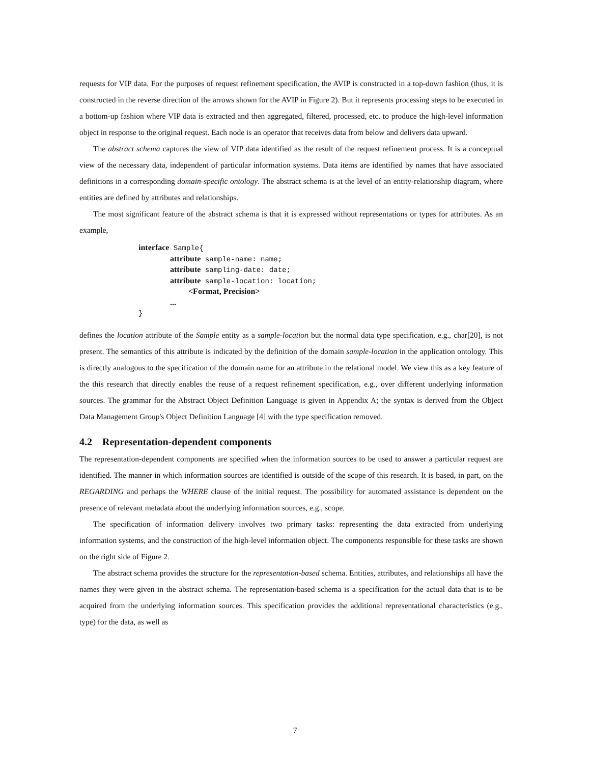requests for VIP data. For the purposes of request refinement specification, the AVIP is constructed in a top-down fashion (thus, it is constructed in the reverse direction of the arrows shown for the AVIP in Figure 2). But it represents processing steps to be executed in a bottom-up fashion where VIP data is extracted and then aggregated, filtered, processed, etc. to produce the high-level information object in response to the original request. Each node is an operator that receives data from below and delivers data upward.
The abstract schema captures the view of VIP data identified as the result of the request refinement process. It is a conceptual view of the necessary data, independent of particular information systems. Data items are identified by names that have associated definitions in a corresponding domain-specific ontology. The abstract schema is at the level of an entity-relationship diagram, where entities are defined by attributes and relationships.
The most significant feature of the abstract schema is that it is expressed without representations or types for attributes. As an example,
interface Sample{
attribute sample-name: name;
attribute sampling-date: date;
attribute sample-location: location;
<Format, Precision>
...
}
defines the location attribute of the Sample entity as a sample-location but the normal data type specification, e.g., char[20], is not present. The semantics of this attribute is indicated by the definition of the domain sample-location in the application ontology. This is directly analogous to the specification of the domain name for an attribute in the relational model. We view this as a key feature of the this research that directly enables the reuse of a request refinement specification, e.g., over different underlying information sources. The grammar for the Abstract Object Definition Language is given in Appendix A; the syntax is derived from the Object Data Management Group's Object Definition Language [4] with the type specification removed.
4.2 Representation-dependent components
The representation-dependent components are specified when the information sources to be used to answer a particular request are identified. The manner in which information sources are identified is outside of the scope of this research. It is based, in part, on the REGARDING and perhaps the WHERE clause of the initial request. The possibility for automated assistance is dependent on the presence of relevant metadata about the underlying information sources, e.g., scope.
The specification of information delivery involves two primary tasks: representing the data extracted from underlying information systems, and the construction of the high-level information object. The components responsible for these tasks are shown on the right side of Figure 2.
The abstract schema provides the structure for the representation-based schema. Entities, attributes, and relationships all have the names they were given in the abstract schema. The representation-based schema is a specification for the actual data that is to be acquired from the underlying information sources. This specification provides the additional representational characteristics (e.g., type) for the data, as well as
7